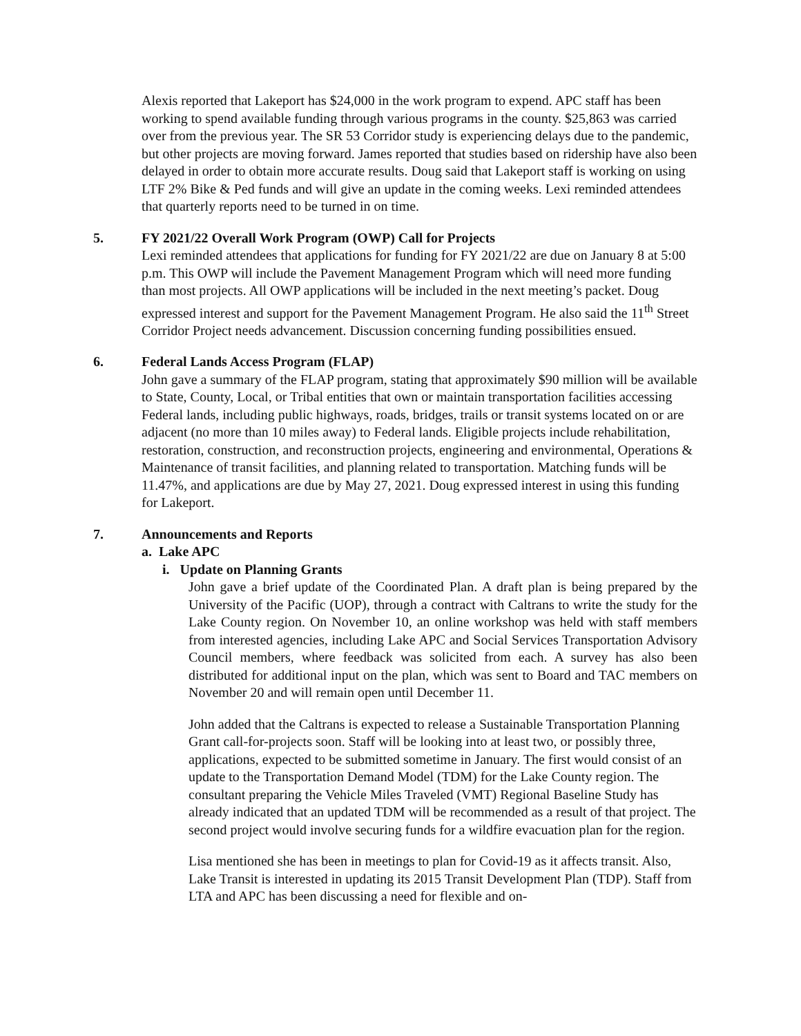Alexis reported that Lakeport has $24,000 in the work program to expend. APC staff has been working to spend available funding through various programs in the county. $25,863 was carried over from the previous year. The SR 53 Corridor study is experiencing delays due to the pandemic, but other projects are moving forward. James reported that studies based on ridership have also been delayed in order to obtain more accurate results. Doug said that Lakeport staff is working on using LTF 2% Bike & Ped funds and will give an update in the coming weeks. Lexi reminded attendees that quarterly reports need to be turned in on time.
5. FY 2021/22 Overall Work Program (OWP) Call for Projects
Lexi reminded attendees that applications for funding for FY 2021/22 are due on January 8 at 5:00 p.m. This OWP will include the Pavement Management Program which will need more funding than most projects. All OWP applications will be included in the next meeting’s packet. Doug expressed interest and support for the Pavement Management Program. He also said the 11<sup>th</sup> Street Corridor Project needs advancement. Discussion concerning funding possibilities ensued.
6. Federal Lands Access Program (FLAP)
John gave a summary of the FLAP program, stating that approximately $90 million will be available to State, County, Local, or Tribal entities that own or maintain transportation facilities accessing Federal lands, including public highways, roads, bridges, trails or transit systems located on or are adjacent (no more than 10 miles away) to Federal lands. Eligible projects include rehabilitation, restoration, construction, and reconstruction projects, engineering and environmental, Operations & Maintenance of transit facilities, and planning related to transportation. Matching funds will be 11.47%, and applications are due by May 27, 2021. Doug expressed interest in using this funding for Lakeport.
7. Announcements and Reports
a. Lake APC
i. Update on Planning Grants
John gave a brief update of the Coordinated Plan. A draft plan is being prepared by the University of the Pacific (UOP), through a contract with Caltrans to write the study for the Lake County region. On November 10, an online workshop was held with staff members from interested agencies, including Lake APC and Social Services Transportation Advisory Council members, where feedback was solicited from each. A survey has also been distributed for additional input on the plan, which was sent to Board and TAC members on November 20 and will remain open until December 11.
John added that the Caltrans is expected to release a Sustainable Transportation Planning Grant call-for-projects soon. Staff will be looking into at least two, or possibly three, applications, expected to be submitted sometime in January. The first would consist of an update to the Transportation Demand Model (TDM) for the Lake County region. The consultant preparing the Vehicle Miles Traveled (VMT) Regional Baseline Study has already indicated that an updated TDM will be recommended as a result of that project. The second project would involve securing funds for a wildfire evacuation plan for the region.
Lisa mentioned she has been in meetings to plan for Covid-19 as it affects transit. Also, Lake Transit is interested in updating its 2015 Transit Development Plan (TDP). Staff from LTA and APC has been discussing a need for flexible and on-